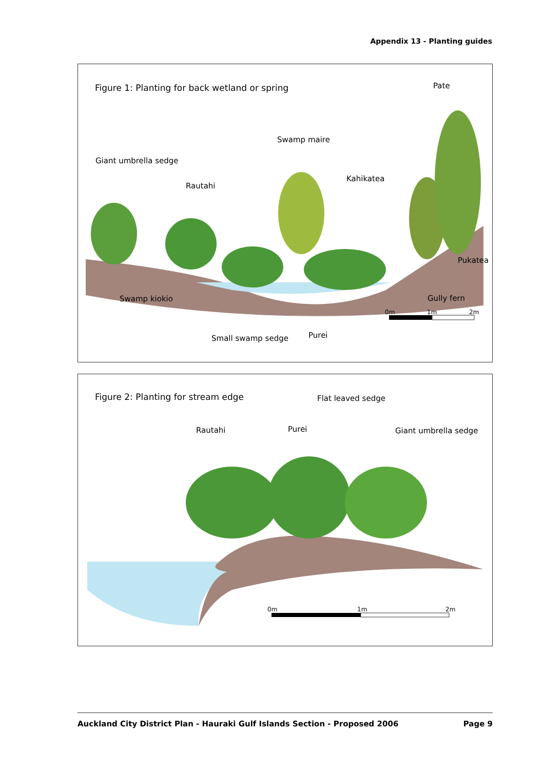Appendix 13 - Planting guides
Figure 1: Planting for back wetland or spring
Pate
Swamp maire
Giant umbrella sedge
Rautahi
Kahikatea
Pukatea
Swamp kiokio Gully fern
0m 1m 2m
Small swamp sedge Purei
Figure 2: Planting for stream edge
Flat leaved sedge
Rautahi Purei Giant umbrella sedge
0m 1m 2m
Auckland City District Plan - Hauraki Gulf Islands Section - Proposed 2006 Page 9